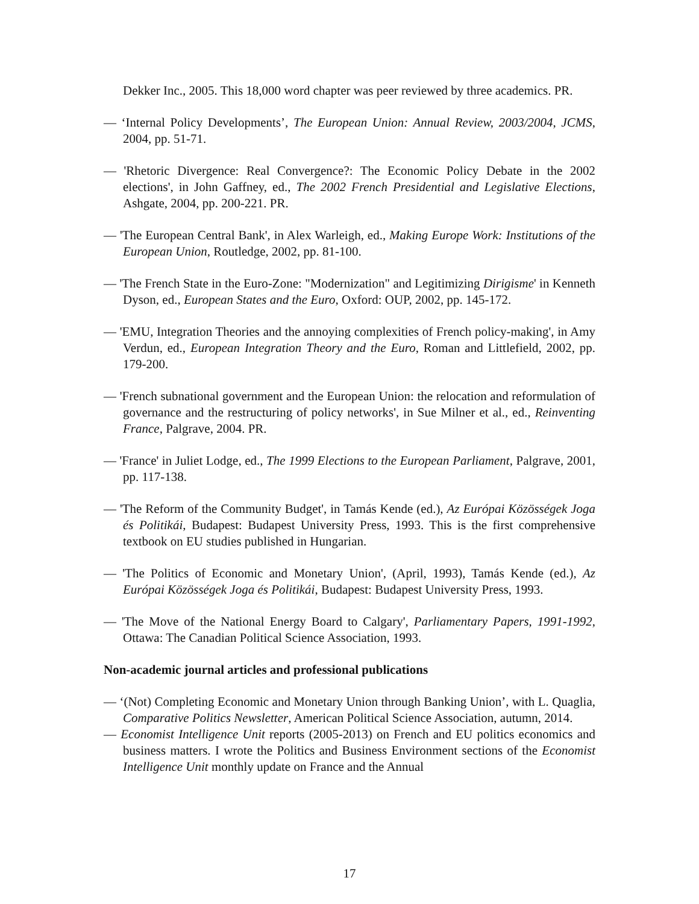Dekker Inc., 2005. This 18,000 word chapter was peer reviewed by three academics. PR.
— ‘Internal Policy Developments’, The European Union: Annual Review, 2003/2004, JCMS, 2004, pp. 51-71.
— 'Rhetoric Divergence: Real Convergence?: The Economic Policy Debate in the 2002 elections', in John Gaffney, ed., The 2002 French Presidential and Legislative Elections, Ashgate, 2004, pp. 200-221. PR.
— 'The European Central Bank', in Alex Warleigh, ed., Making Europe Work: Institutions of the European Union, Routledge, 2002, pp. 81-100.
— 'The French State in the Euro-Zone: "Modernization" and Legitimizing Dirigisme' in Kenneth Dyson, ed., European States and the Euro, Oxford: OUP, 2002, pp. 145-172.
— 'EMU, Integration Theories and the annoying complexities of French policy-making', in Amy Verdun, ed., European Integration Theory and the Euro, Roman and Littlefield, 2002, pp. 179-200.
— 'French subnational government and the European Union: the relocation and reformulation of governance and the restructuring of policy networks', in Sue Milner et al., ed., Reinventing France, Palgrave, 2004. PR.
— 'France' in Juliet Lodge, ed., The 1999 Elections to the European Parliament, Palgrave, 2001, pp. 117-138.
— 'The Reform of the Community Budget', in Tamás Kende (ed.), Az Európai Közösségek Joga és Politikái, Budapest: Budapest University Press, 1993. This is the first comprehensive textbook on EU studies published in Hungarian.
— 'The Politics of Economic and Monetary Union', (April, 1993), Tamás Kende (ed.), Az Európai Közösségek Joga és Politikái, Budapest: Budapest University Press, 1993.
— 'The Move of the National Energy Board to Calgary', Parliamentary Papers, 1991-1992, Ottawa: The Canadian Political Science Association, 1993.
Non-academic journal articles and professional publications
— ‘(Not) Completing Economic and Monetary Union through Banking Union’, with L. Quaglia, Comparative Politics Newsletter, American Political Science Association, autumn, 2014.
— Economist Intelligence Unit reports (2005-2013) on French and EU politics economics and business matters. I wrote the Politics and Business Environment sections of the Economist Intelligence Unit monthly update on France and the Annual
17